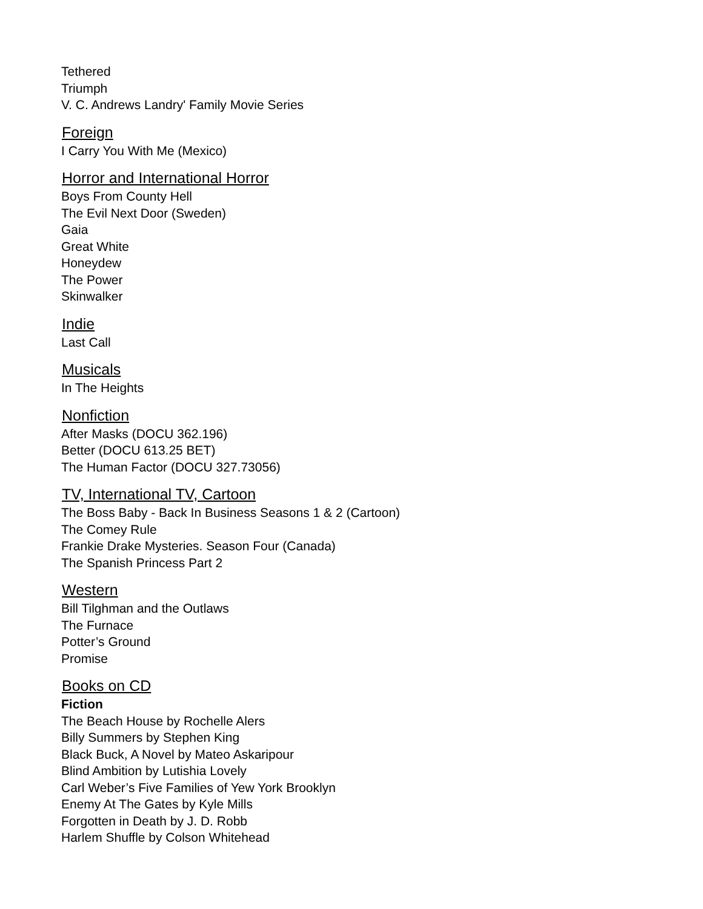Tethered
Triumph
V. C. Andrews Landry' Family Movie Series
Foreign
I Carry You With Me (Mexico)
Horror and International Horror
Boys From County Hell
The Evil Next Door (Sweden)
Gaia
Great White
Honeydew
The Power
Skinwalker
Indie
Last Call
Musicals
In The Heights
Nonfiction
After Masks (DOCU 362.196)
Better (DOCU 613.25 BET)
The Human Factor (DOCU 327.73056)
TV, International TV, Cartoon
The Boss Baby - Back In Business Seasons 1 & 2 (Cartoon)
The Comey Rule
Frankie Drake Mysteries. Season Four (Canada)
The Spanish Princess Part 2
Western
Bill Tilghman and the Outlaws
The Furnace
Potter’s Ground
Promise
Books on CD
Fiction
The Beach House by Rochelle Alers
Billy Summers by Stephen King
Black Buck, A Novel by Mateo Askaripour
Blind Ambition by Lutishia Lovely
Carl Weber’s Five Families of Yew York Brooklyn
Enemy At The Gates by Kyle Mills
Forgotten in Death by J. D. Robb
Harlem Shuffle by Colson Whitehead